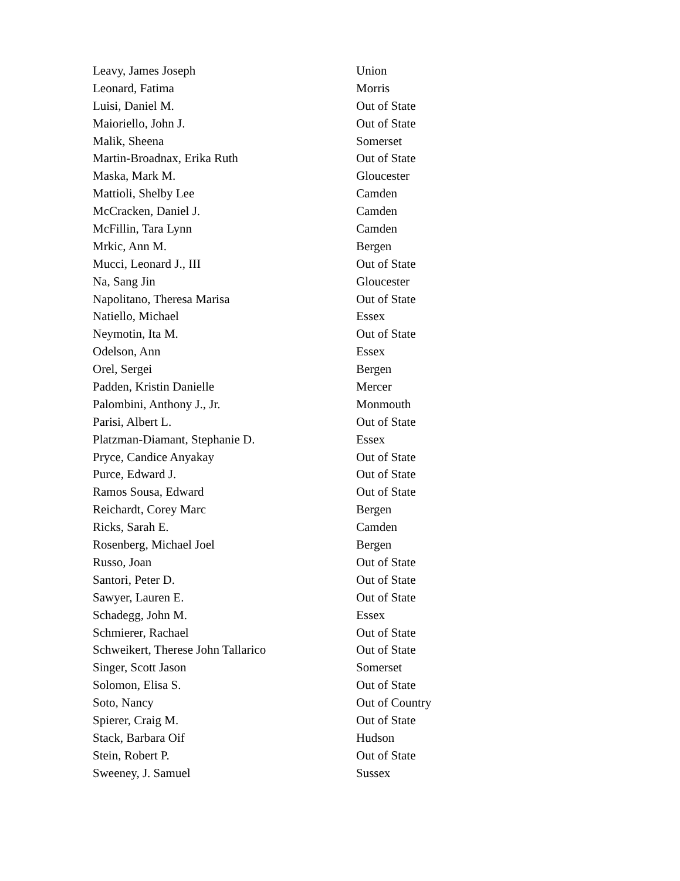| Leavy, James Joseph | Union |
| Leonard, Fatima | Morris |
| Luisi, Daniel M. | Out of State |
| Maioriello, John J. | Out of State |
| Malik, Sheena | Somerset |
| Martin-Broadnax, Erika Ruth | Out of State |
| Maska, Mark M. | Gloucester |
| Mattioli, Shelby Lee | Camden |
| McCracken, Daniel J. | Camden |
| McFillin, Tara Lynn | Camden |
| Mrkic, Ann M. | Bergen |
| Mucci, Leonard J., III | Out of State |
| Na, Sang Jin | Gloucester |
| Napolitano, Theresa Marisa | Out of State |
| Natiello, Michael | Essex |
| Neymotin, Ita M. | Out of State |
| Odelson, Ann | Essex |
| Orel, Sergei | Bergen |
| Padden, Kristin Danielle | Mercer |
| Palombini, Anthony J., Jr. | Monmouth |
| Parisi, Albert L. | Out of State |
| Platzman-Diamant, Stephanie D. | Essex |
| Pryce, Candice Anyakay | Out of State |
| Purce, Edward J. | Out of State |
| Ramos Sousa, Edward | Out of State |
| Reichardt, Corey Marc | Bergen |
| Ricks, Sarah E. | Camden |
| Rosenberg, Michael Joel | Bergen |
| Russo, Joan | Out of State |
| Santori, Peter D. | Out of State |
| Sawyer, Lauren E. | Out of State |
| Schadegg, John M. | Essex |
| Schmierer, Rachael | Out of State |
| Schweikert, Therese John Tallarico | Out of State |
| Singer, Scott Jason | Somerset |
| Solomon, Elisa S. | Out of State |
| Soto, Nancy | Out of Country |
| Spierer, Craig M. | Out of State |
| Stack, Barbara Oif | Hudson |
| Stein, Robert P. | Out of State |
| Sweeney, J. Samuel | Sussex |